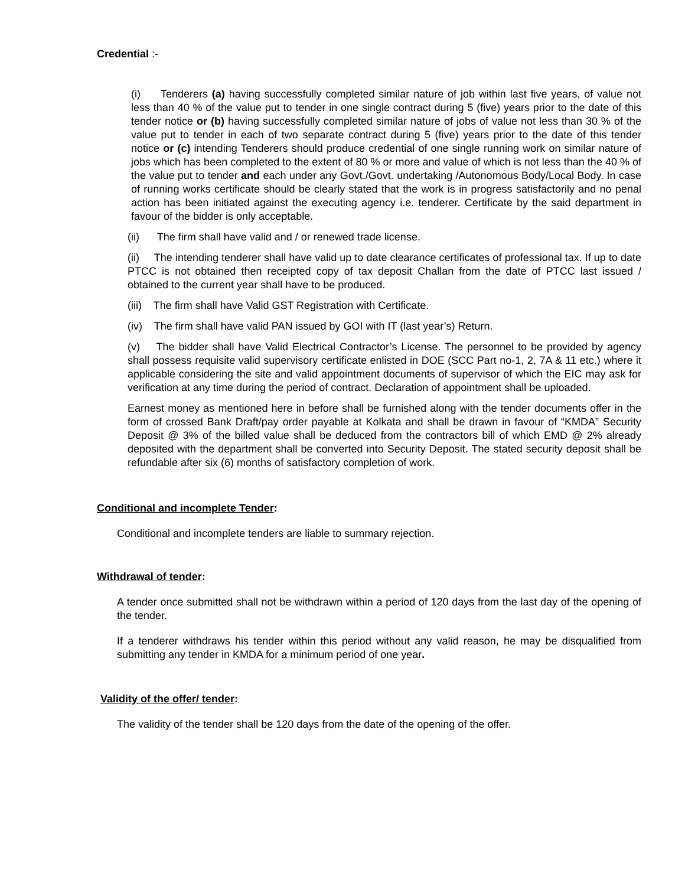Credential :-
(i) Tenderers (a) having successfully completed similar nature of job within last five years, of value not less than 40 % of the value put to tender in one single contract during 5 (five) years prior to the date of this tender notice or (b) having successfully completed similar nature of jobs of value not less than 30 % of the value put to tender in each of two separate contract during 5 (five) years prior to the date of this tender notice or (c) intending Tenderers should produce credential of one single running work on similar nature of jobs which has been completed to the extent of 80 % or more and value of which is not less than the 40 % of the value put to tender and each under any Govt./Govt. undertaking /Autonomous Body/Local Body. In case of running works certificate should be clearly stated that the work is in progress satisfactorily and no penal action has been initiated against the executing agency i.e. tenderer. Certificate by the said department in favour of the bidder is only acceptable.
(ii) The firm shall have valid and / or renewed trade license.
(ii) The intending tenderer shall have valid up to date clearance certificates of professional tax. If up to date PTCC is not obtained then receipted copy of tax deposit Challan from the date of PTCC last issued / obtained to the current year shall have to be produced.
(iii) The firm shall have Valid GST Registration with Certificate.
(iv) The firm shall have valid PAN issued by GOI with IT (last year’s) Return.
(v) The bidder shall have Valid Electrical Contractor’s License. The personnel to be provided by agency shall possess requisite valid supervisory certificate enlisted in DOE (SCC Part no-1, 2, 7A & 11 etc.) where it applicable considering the site and valid appointment documents of supervisor of which the EIC may ask for verification at any time during the period of contract. Declaration of appointment shall be uploaded.
Earnest money as mentioned here in before shall be furnished along with the tender documents offer in the form of crossed Bank Draft/pay order payable at Kolkata and shall be drawn in favour of “KMDA” Security Deposit @ 3% of the billed value shall be deduced from the contractors bill of which EMD @ 2% already deposited with the department shall be converted into Security Deposit. The stated security deposit shall be refundable after six (6) months of satisfactory completion of work.
Conditional and incomplete Tender:
Conditional and incomplete tenders are liable to summary rejection.
Withdrawal of tender:
A tender once submitted shall not be withdrawn within a period of 120 days from the last day of the opening of the tender.
If a tenderer withdraws his tender within this period without any valid reason, he may be disqualified from submitting any tender in KMDA for a minimum period of one year.
Validity of the offer/ tender:
The validity of the tender shall be 120 days from the date of the opening of the offer.